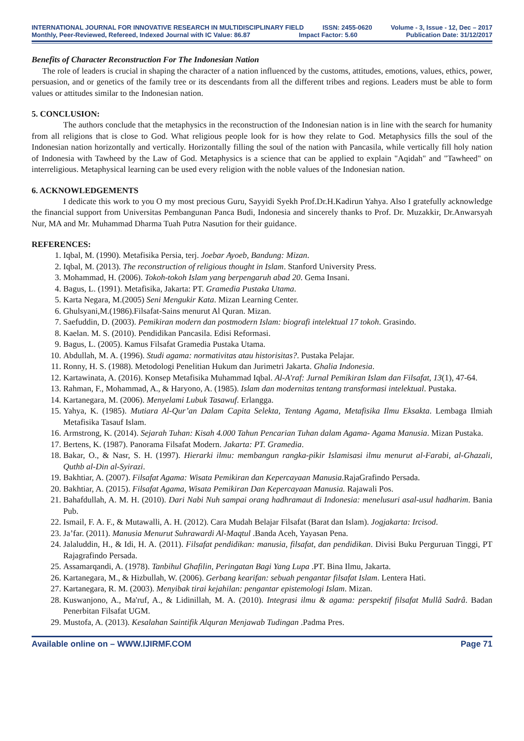INTERNATIONAL JOURNAL FOR INNOVATIVE RESEARCH IN MULTIDISCIPLINARY FIELD ISSN: 2455-0620 Volume - 3, Issue - 12, Dec – 2017
Monthly, Peer-Reviewed, Refereed, Indexed Journal with IC Value: 86.87 Impact Factor: 5.60 Publication Date: 31/12/2017
Benefits of Character Reconstruction For The Indonesian Nation
The role of leaders is crucial in shaping the character of a nation influenced by the customs, attitudes, emotions, values, ethics, power, persuasion, and or genetics of the family tree or its descendants from all the different tribes and regions. Leaders must be able to form values or attitudes similar to the Indonesian nation.
5. CONCLUSION:
The authors conclude that the metaphysics in the reconstruction of the Indonesian nation is in line with the search for humanity from all religions that is close to God. What religious people look for is how they relate to God. Metaphysics fills the soul of the Indonesian nation horizontally and vertically. Horizontally filling the soul of the nation with Pancasila, while vertically fill holy nation of Indonesia with Tawheed by the Law of God. Metaphysics is a science that can be applied to explain "Aqidah" and "Tawheed" on interreligious. Metaphysical learning can be used every religion with the noble values of the Indonesian nation.
6. ACKNOWLEDGEMENTS
I dedicate this work to you O my most precious Guru, Sayyidi Syekh Prof.Dr.H.Kadirun Yahya. Also I gratefully acknowledge the financial support from Universitas Pembangunan Panca Budi, Indonesia and sincerely thanks to Prof. Dr. Muzakkir, Dr.Anwarsyah Nur, MA and Mr. Muhammad Dharma Tuah Putra Nasution for their guidance.
REFERENCES:
1. Iqbal, M. (1990). Metafisika Persia, terj. Joebar Ayoeb, Bandung: Mizan.
2. Iqbal, M. (2013). The reconstruction of religious thought in Islam. Stanford University Press.
3. Mohammad, H. (2006). Tokoh-tokoh Islam yang berpengaruh abad 20. Gema Insani.
4. Bagus, L. (1991). Metafisika, Jakarta: PT. Gramedia Pustaka Utama.
5. Karta Negara, M.(2005) Seni Mengukir Kata. Mizan Learning Center.
6. Ghulsyani,M.(1986).Filsafat-Sains menurut Al Quran. Mizan.
7. Saefuddin, D. (2003). Pemikiran modern dan postmodern Islam: biografi intelektual 17 tokoh. Grasindo.
8. Kaelan. M. S. (2010). Pendidikan Pancasila. Edisi Reformasi.
9. Bagus, L. (2005). Kamus Filsafat Gramedia Pustaka Utama.
10. Abdullah, M. A. (1996). Studi agama: normativitas atau historisitas?. Pustaka Pelajar.
11. Ronny, H. S. (1988). Metodologi Penelitian Hukum dan Jurimetri Jakarta. Ghalia Indonesia.
12. Kartawinata, A. (2016). Konsep Metafisika Muhammad Iqbal. Al-A'raf: Jurnal Pemikiran Islam dan Filsafat, 13(1), 47-64.
13. Rahman, F., Mohammad, A., & Haryono, A. (1985). Islam dan modernitas tentang transformasi intelektual. Pustaka.
14. Kartanegara, M. (2006). Menyelami Lubuk Tasawuf. Erlangga.
15. Yahya, K. (1985). Mutiara Al-Qur’an Dalam Capita Selekta, Tentang Agama, Metafisika Ilmu Eksakta. Lembaga Ilmiah Metafisika Tasauf Islam.
16. Armstrong, K. (2014). Sejarah Tuhan: Kisah 4.000 Tahun Pencarian Tuhan dalam Agama- Agama Manusia. Mizan Pustaka.
17. Bertens, K. (1987). Panorama Filsafat Modern. Jakarta: PT. Gramedia.
18. Bakar, O., & Nasr, S. H. (1997). Hierarki ilmu: membangun rangka-pikir Islamisasi ilmu menurut al-Farabi, al-Ghazali, Quthb al-Din al-Syirazi.
19. Bakhtiar, A. (2007). Filsafat Agama: Wisata Pemikiran dan Kepercayaan Manusia.RajaGrafindo Persada.
20. Bakhtiar, A. (2015). Filsafat Agama, Wisata Pemikiran Dan Kepercayaan Manusia. Rajawali Pos.
21. Bahafdullah, A. M. H. (2010). Dari Nabi Nuh sampai orang hadhramaut di Indonesia: menelusuri asal-usul hadharim. Bania Pub.
22. Ismail, F. A. F., & Mutawalli, A. H. (2012). Cara Mudah Belajar Filsafat (Barat dan Islam). Jogjakarta: Ircisod.
23. Ja’far. (2011). Manusia Menurut Suhrawardi Al-Maqtul .Banda Aceh, Yayasan Pena.
24. Jalaluddin, H., & Idi, H. A. (2011). Filsafat pendidikan: manusia, filsafat, dan pendidikan. Divisi Buku Perguruan Tinggi, PT Rajagrafindo Persada.
25. Assamarqandi, A. (1978). Tanbihul Ghafilin, Peringatan Bagi Yang Lupa .PT. Bina Ilmu, Jakarta.
26. Kartanegara, M., & Hizbullah, W. (2006). Gerbang kearifan: sebuah pengantar filsafat Islam. Lentera Hati.
27. Kartanegara, R. M. (2003). Menyibak tirai kejahilan: pengantar epistemologi Islam. Mizan.
28. Kuswanjono, A., Ma'ruf, A., & Lidinillah, M. A. (2010). Integrasi ilmu & agama: perspektif filsafat Mullâ Sadrâ. Badan Penerbitan Filsafat UGM.
29. Mustofa, A. (2013). Kesalahan Saintifik Alquran Menjawab Tudingan .Padma Pres.
Available online on – WWW.IJIRMF.COM Page 71